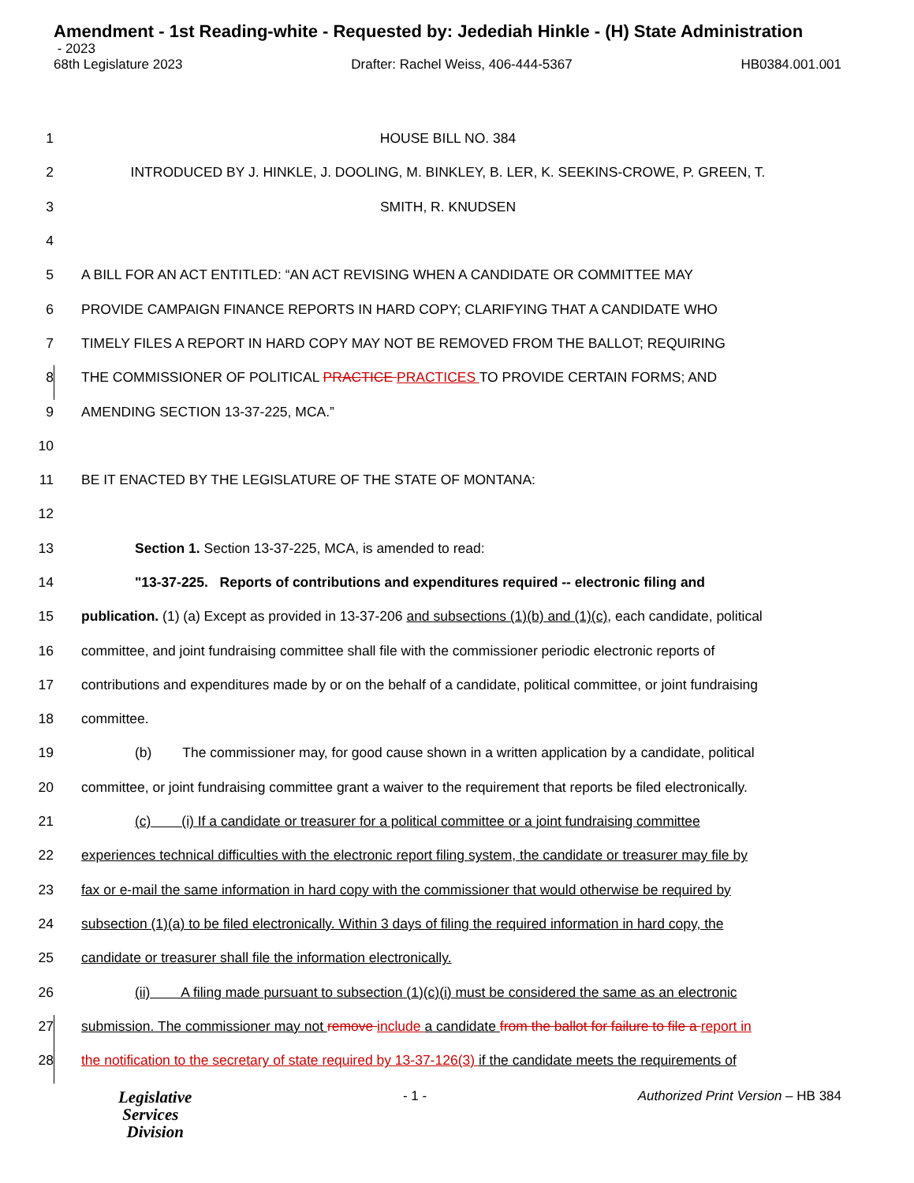Amendment - 1st Reading-white - Requested by: Jedediah Hinkle - (H) State Administration
- 2023
68th Legislature 2023 Drafter: Rachel Weiss, 406-444-5367 HB0384.001.001
1 HOUSE BILL NO. 384
2 INTRODUCED BY J. HINKLE, J. DOOLING, M. BINKLEY, B. LER, K. SEEKINS-CROWE, P. GREEN, T.
3 SMITH, R. KNUDSEN
4
5 A BILL FOR AN ACT ENTITLED: “AN ACT REVISING WHEN A CANDIDATE OR COMMITTEE MAY
6 PROVIDE CAMPAIGN FINANCE REPORTS IN HARD COPY; CLARIFYING THAT A CANDIDATE WHO
7 TIMELY FILES A REPORT IN HARD COPY MAY NOT BE REMOVED FROM THE BALLOT; REQUIRING
8 THE COMMISSIONER OF POLITICAL PRACTICE PRACTICES TO PROVIDE CERTAIN FORMS; AND
9 AMENDING SECTION 13-37-225, MCA.”
10
11 BE IT ENACTED BY THE LEGISLATURE OF THE STATE OF MONTANA:
12
13 Section 1. Section 13-37-225, MCA, is amended to read:
14 "13-37-225. Reports of contributions and expenditures required -- electronic filing and
15 publication. (1) (a) Except as provided in 13-37-206 and subsections (1)(b) and (1)(c), each candidate, political
16 committee, and joint fundraising committee shall file with the commissioner periodic electronic reports of
17 contributions and expenditures made by or on the behalf of a candidate, political committee, or joint fundraising
18 committee.
19 (b) The commissioner may, for good cause shown in a written application by a candidate, political
20 committee, or joint fundraising committee grant a waiver to the requirement that reports be filed electronically.
21 (c) (i) If a candidate or treasurer for a political committee or a joint fundraising committee
22 experiences technical difficulties with the electronic report filing system, the candidate or treasurer may file by
23 fax or e-mail the same information in hard copy with the commissioner that would otherwise be required by
24 subsection (1)(a) to be filed electronically. Within 3 days of filing the required information in hard copy, the
25 candidate or treasurer shall file the information electronically.
26 (ii) A filing made pursuant to subsection (1)(c)(i) must be considered the same as an electronic
27 submission. The commissioner may not remove include a candidate from the ballot for failure to file a report in
28 the notification to the secretary of state required by 13-37-126(3) if the candidate meets the requirements of
Legislative
Services
Division
- 1 - Authorized Print Version – HB 384